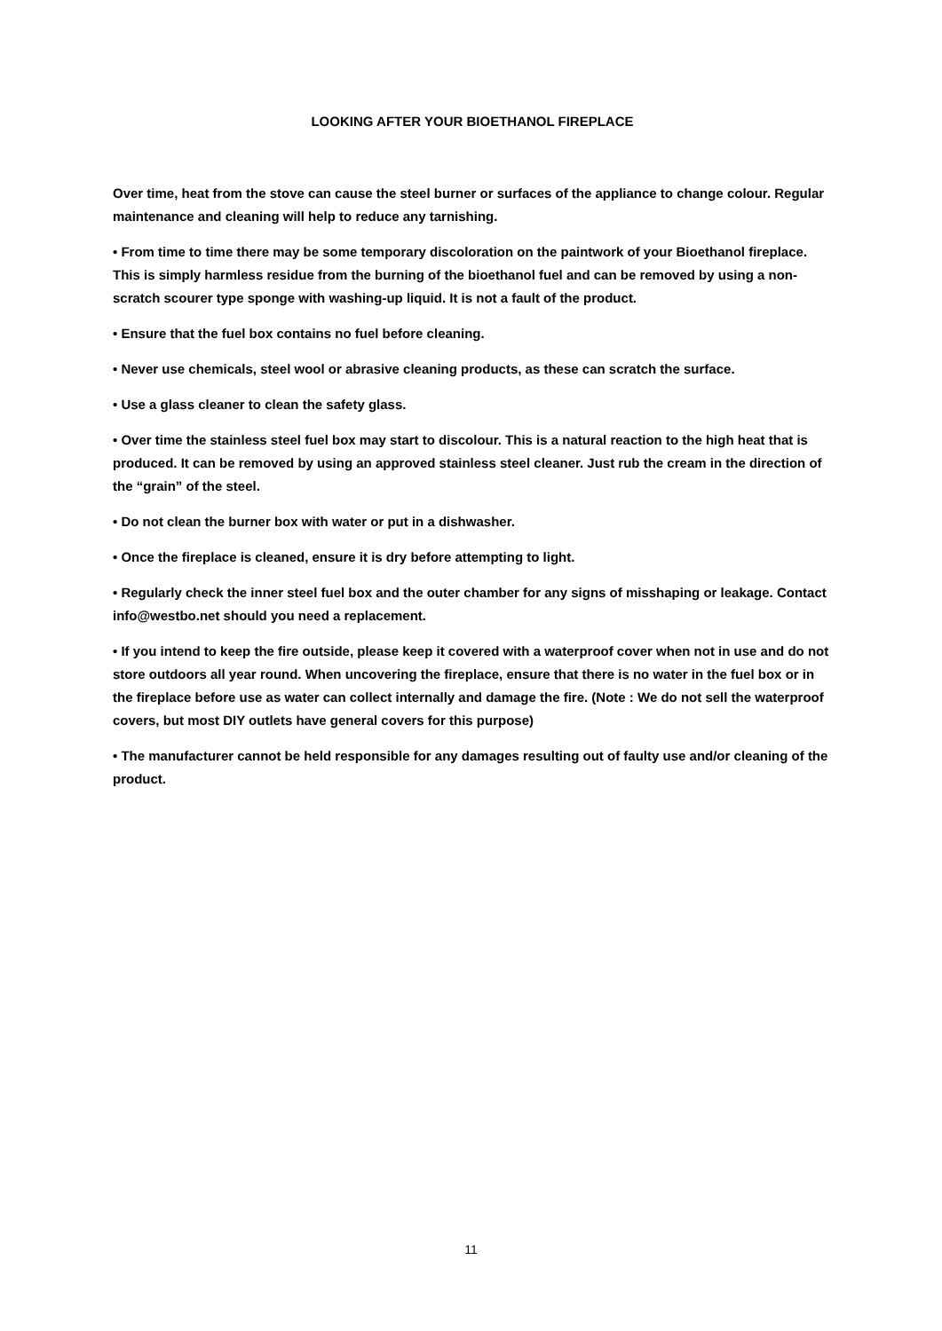LOOKING AFTER YOUR BIOETHANOL FIREPLACE
Over time, heat from the stove can cause the steel burner or surfaces of the appliance to change colour. Regular maintenance and cleaning will help to reduce any tarnishing.
• From time to time there may be some temporary discoloration on the paintwork of your Bioethanol fireplace. This is simply harmless residue from the burning of the bioethanol fuel and can be removed by using a non-scratch scourer type sponge with washing-up liquid. It is not a fault of the product.
• Ensure that the fuel box contains no fuel before cleaning.
• Never use chemicals, steel wool or abrasive cleaning products, as these can scratch the surface.
• Use a glass cleaner to clean the safety glass.
• Over time the stainless steel fuel box may start to discolour. This is a natural reaction to the high heat that is produced. It can be removed by using an approved stainless steel cleaner. Just rub the cream in the direction of the “grain” of the steel.
• Do not clean the burner box with water or put in a dishwasher.
• Once the fireplace is cleaned, ensure it is dry before attempting to light.
• Regularly check the inner steel fuel box and the outer chamber for any signs of misshaping or leakage. Contact info@westbo.net should you need a replacement.
• If you intend to keep the fire outside, please keep it covered with a waterproof cover when not in use and do not store outdoors all year round. When uncovering the fireplace, ensure that there is no water in the fuel box or in the fireplace before use as water can collect internally and damage the fire. (Note : We do not sell the waterproof covers, but most DIY outlets have general covers for this purpose)
• The manufacturer cannot be held responsible for any damages resulting out of faulty use and/or cleaning of the product.
11